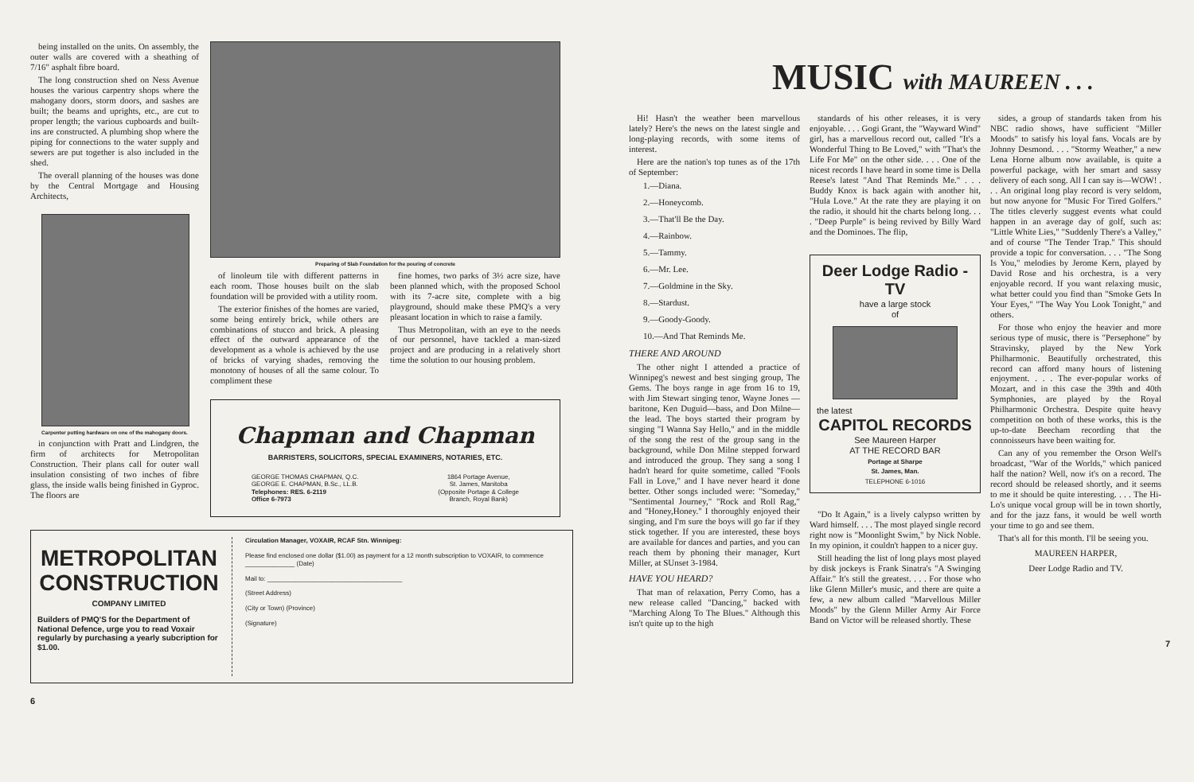being installed on the units. On assembly, the outer walls are covered with a sheathing of 7/16" asphalt fibre board.
The long construction shed on Ness Avenue houses the various carpentry shops where the mahogany doors, storm doors, and sashes are built; the beams and uprights, etc., are cut to proper length; the various cupboards and built-ins are constructed. A plumbing shop where the piping for connections to the water supply and sewers are put together is also included in the shed.
The overall planning of the houses was done by the Central Mortgage and Housing Architects,
Carpenter putting hardware on one of the mahogany doors.
in conjunction with Pratt and Lindgren, the firm of architects for Metropolitan Construction. Their plans call for outer wall insulation consisting of two inches of fibre glass, the inside walls being finished in Gyproc. The floors are
Preparing of Slab Foundation for the pouring of concrete
of linoleum tile with different patterns in each room. Those houses built on the slab foundation will be provided with a utility room.
The exterior finishes of the homes are varied, some being entirely brick, while others are combinations of stucco and brick. A pleasing effect of the outward appearance of the development as a whole is achieved by the use of bricks of varying shades, removing the monotony of houses of all the same colour. To compliment these
fine homes, two parks of 3½ acre size, have been planned which, with the proposed School with its 7-acre site, complete with a big playground, should make these PMQ's a very pleasant location in which to raise a family.
Thus Metropolitan, with an eye to the needs of our personnel, have tackled a man-sized project and are producing in a relatively short time the solution to our housing problem.
Chapman and Chapman
BARRISTERS, SOLICITORS, SPECIAL EXAMINERS, NOTARIES, ETC.
GEORGE THOMAS CHAPMAN, Q.C.
GEORGE E. CHAPMAN, B.Sc., LL.B.
Telephones: RES. 6-2119
Office 6-7973
1864 Portage Avenue,
St. James, Manitoba
(Opposite Portage & College
Branch, Royal Bank)
METROPOLITAN
CONSTRUCTION
COMPANY LIMITED
Builders of PMQ'S for the Department of National Defence, urge you to read Voxair regularly by purchasing a yearly subcription for $1.00.
Circulation Manager, VOXAIR, RCAF Stn. Winnipeg:
Please find enclosed one dollar ($1.00) as payment for a 12 month subscription to VOXAIR, to commence ______________ (Date)
Mail to: ______________________________________
(Street Address)
(City or Town) (Province)
(Signature)
6
MUSIC with MAUREEN . . .
Hi! Hasn't the weather been marvellous lately? Here's the news on the latest single and long-playing records, with some items of interest.
Here are the nation's top tunes as of the 17th of September:
1.—Diana.
2.—Honeycomb.
3.—That'll Be the Day.
4.—Rainbow.
5.—Tammy.
6.—Mr. Lee.
7.—Goldmine in the Sky.
8.—Stardust.
9.—Goody-Goody.
10.—And That Reminds Me.
THERE AND AROUND
The other night I attended a practice of Winnipeg's newest and best singing group, The Gems. The boys range in age from 16 to 19, with Jim Stewart singing tenor, Wayne Jones — baritone, Ken Duguid—bass, and Don Milne—the lead. The boys started their program by singing "I Wanna Say Hello," and in the middle of the song the rest of the group sang in the background, while Don Milne stepped forward and introduced the group. They sang a song I hadn't heard for quite sometime, called "Fools Fall in Love," and I have never heard it done better. Other songs included were: "Someday," "Sentimental Journey," "Rock and Roll Rag," and "Honey,Honey." I thoroughly enjoyed their singing, and I'm sure the boys will go far if they stick together. If you are interested, these boys are available for dances and parties, and you can reach them by phoning their manager, Kurt Miller, at SUnset 3-1984.
HAVE YOU HEARD?
That man of relaxation, Perry Como, has a new release called "Dancing," backed with "Marching Along To The Blues." Although this isn't quite up to the high
standards of his other releases, it is very enjoyable. . . . Gogi Grant, the "Wayward Wind" girl, has a marvellous record out, called "It's a Wonderful Thing to Be Loved," with "That's the Life For Me" on the other side. . . . One of the nicest records I have heard in some time is Della Reese's latest "And That Reminds Me." . . . Buddy Knox is back again with another hit, "Hula Love." At the rate they are playing it on the radio, it should hit the charts belong long. . . . "Deep Purple" is being revived by Billy Ward and the Dominoes. The flip,
Deer Lodge Radio - TV
have a large stock
of
the latest
CAPITOL RECORDS
See Maureen Harper
AT THE RECORD BAR
Portage at Sharpe
St. James, Man.
TELEPHONE 6-1016
"Do It Again," is a lively calypso written by Ward himself. . . . The most played single record right now is "Moonlight Swim," by Nick Noble. In my opinion, it couldn't happen to a nicer guy.
Still heading the list of long plays most played by disk jockeys is Frank Sinatra's "A Swinging Affair." It's still the greatest. . . . For those who like Glenn Miller's music, and there are quite a few, a new album called "Marvellous Miller Moods" by the Glenn Miller Army Air Force Band on Victor will be released shortly. These
sides, a group of standards taken from his NBC radio shows, have sufficient "Miller Moods" to satisfy his loyal fans. Vocals are by Johnny Desmond. . . . "Stormy Weather," a new Lena Horne album now available, is quite a powerful package, with her smart and sassy delivery of each song. All I can say is—WOW! . . . An original long play record is very seldom, but now anyone for "Music For Tired Golfers." The titles cleverly suggest events what could happen in an average day of golf, such as: "Little White Lies," "Suddenly There's a Valley," and of course "The Tender Trap." This should provide a topic for conversation. . . . "The Song Is You," melodies by Jerome Kern, played by David Rose and his orchestra, is a very enjoyable record. If you want relaxing music, what better could you find than "Smoke Gets In Your Eyes," "The Way You Look Tonight," and others.
For those who enjoy the heavier and more serious type of music, there is "Persephone" by Stravinsky, played by the New York Philharmonic. Beautifully orchestrated, this record can afford many hours of listening enjoyment. . . . The ever-popular works of Mozart, and in this case the 39th and 40th Symphonies, are played by the Royal Philharmonic Orchestra. Despite quite heavy competition on both of these works, this is the up-to-date Beecham recording that the connoisseurs have been waiting for.
Can any of you remember the Orson Well's broadcast, "War of the Worlds," which paniced half the nation? Well, now it's on a record. The record should be released shortly, and it seems to me it should be quite interesting. . . . The Hi-Lo's unique vocal group will be in town shortly, and for the jazz fans, it would be well worth your time to go and see them.
That's all for this month. I'll be seeing you.
MAUREEN HARPER,
Deer Lodge Radio and TV.
7